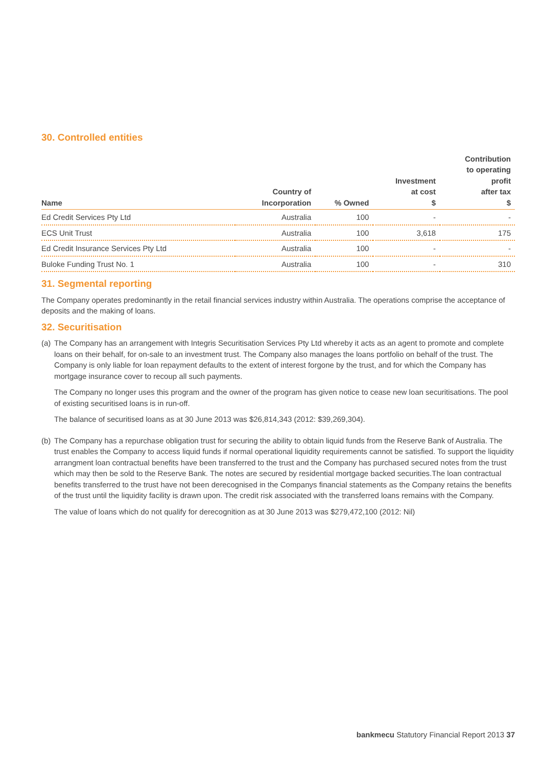30. Controlled entities
| Name | Country of Incorporation | % Owned | Investment at cost $ | Contribution to operating profit after tax $ |
| --- | --- | --- | --- | --- |
| Ed Credit Services Pty Ltd | Australia | 100 | - | - |
| ECS Unit Trust | Australia | 100 | 3,618 | 175 |
| Ed Credit Insurance Services Pty Ltd | Australia | 100 | - | - |
| Buloke Funding Trust No. 1 | Australia | 100 | - | 310 |
31. Segmental reporting
The Company operates predominantly in the retail financial services industry within Australia. The operations comprise the acceptance of deposits and the making of loans.
32. Securitisation
(a)
The Company has an arrangement with Integris Securitisation Services Pty Ltd whereby it acts as an agent to promote and complete loans on their behalf, for on-sale to an investment trust. The Company also manages the loans portfolio on behalf of the trust. The Company is only liable for loan repayment defaults to the extent of interest forgone by the trust, and for which the Company has mortgage insurance cover to recoup all such payments.
The Company no longer uses this program and the owner of the program has given notice to cease new loan securitisations. The pool of existing securitised loans is in run-off.
The balance of securitised loans as at 30 June 2013 was $26,814,343 (2012: $39,269,304).
(b)
The Company has a repurchase obligation trust for securing the ability to obtain liquid funds from the Reserve Bank of Australia. The trust enables the Company to access liquid funds if normal operational liquidity requirements cannot be satisfied. To support the liquidity arrangment loan contractual benefits have been transferred to the trust and the Company has purchased secured notes from the trust which may then be sold to the Reserve Bank. The notes are secured by residential mortgage backed securities.The loan contractual benefits transferred to the trust have not been derecognised in the Companys financial statements as the Company retains the benefits of the trust until the liquidity facility is drawn upon. The credit risk associated with the transferred loans remains with the Company.
The value of loans which do not qualify for derecognition as at 30 June 2013 was $279,472,100 (2012: Nil)
bankmecu Statutory Financial Report 2013 37